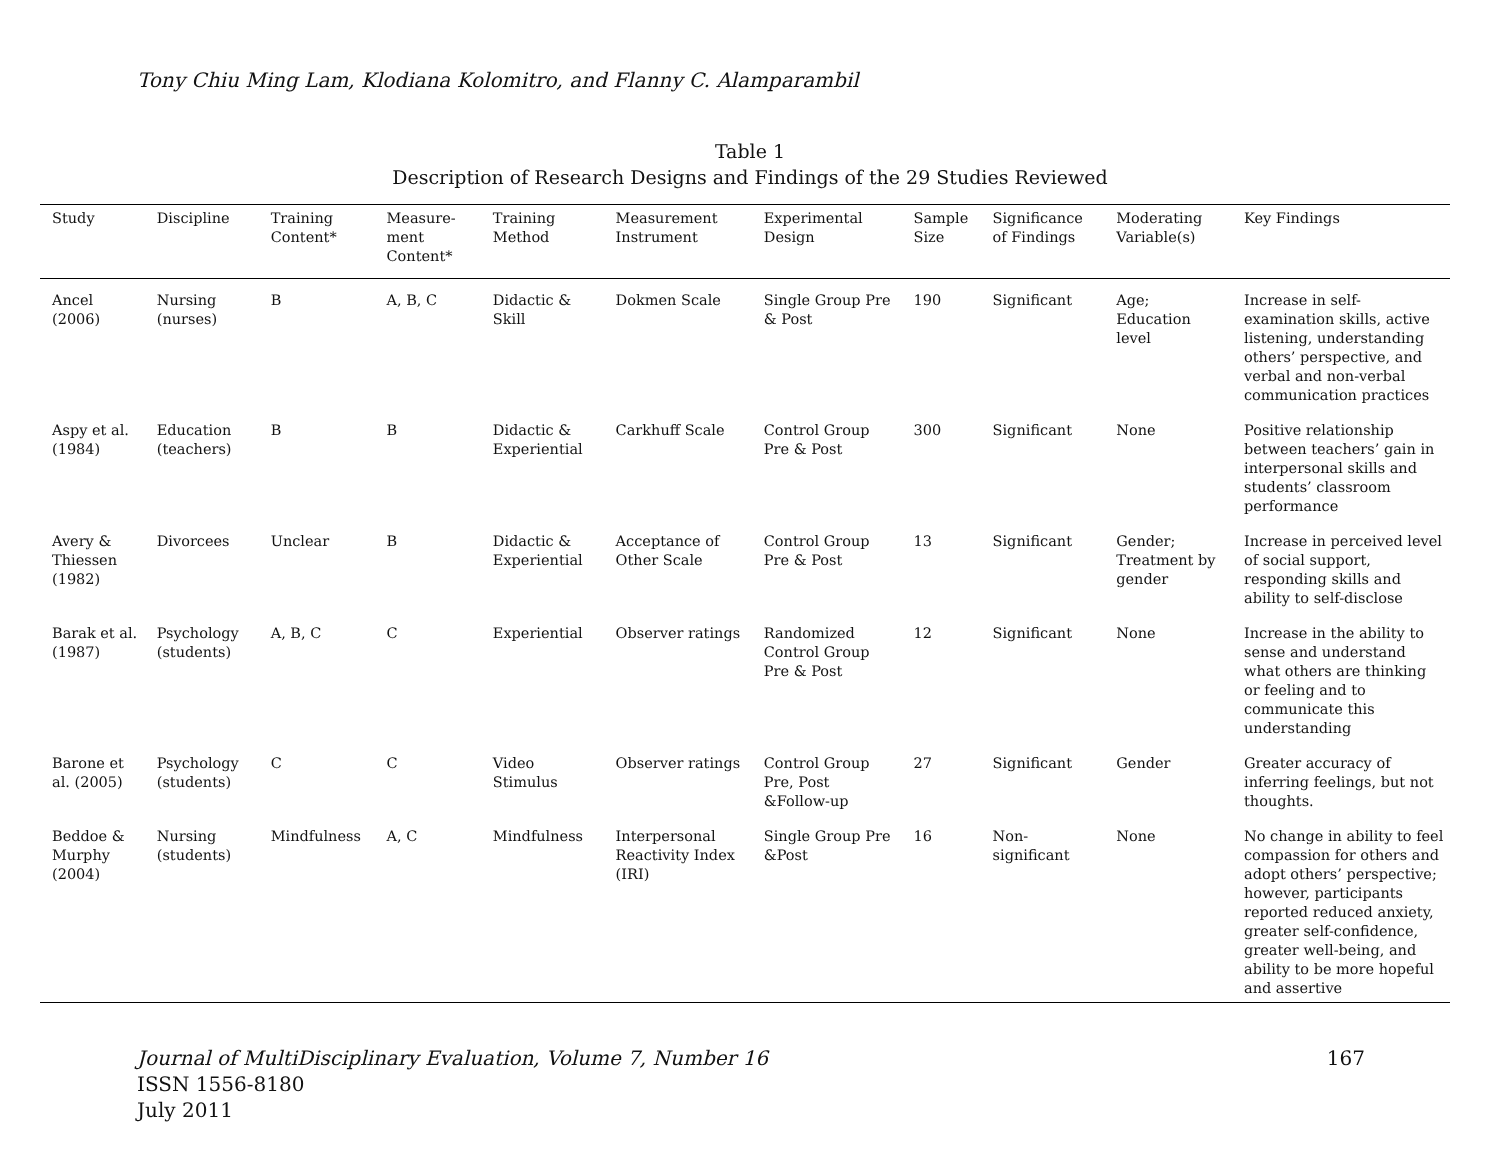Tony Chiu Ming Lam, Klodiana Kolomitro, and Flanny C. Alamparambil
Table 1
Description of Research Designs and Findings of the 29 Studies Reviewed
| Study | Discipline | Training Content* | Measure-ment Content* | Training Method | Measurement Instrument | Experimental Design | Sample Size | Significance of Findings | Moderating Variable(s) | Key Findings |
| --- | --- | --- | --- | --- | --- | --- | --- | --- | --- | --- |
| Ancel (2006) | Nursing (nurses) | B | A, B, C | Didactic & Skill | Dokmen Scale | Single Group Pre & Post | 190 | Significant | Age; Education level | Increase in self-examination skills, active listening, understanding others’ perspective, and verbal and non-verbal communication practices |
| Aspy et al. (1984) | Education (teachers) | B | B | Didactic & Experiential | Carkhuff Scale | Control Group Pre & Post | 300 | Significant | None | Positive relationship between teachers’ gain in interpersonal skills and students’ classroom performance |
| Avery & Thiessen (1982) | Divorcees | Unclear | B | Didactic & Experiential | Acceptance of Other Scale | Control Group Pre & Post | 13 | Significant | Gender; Treatment by gender | Increase in perceived level of social support, responding skills and ability to self-disclose |
| Barak et al. (1987) | Psychology (students) | A, B, C | C | Experiential | Observer ratings | Randomized Control Group Pre & Post | 12 | Significant | None | Increase in the ability to sense and understand what others are thinking or feeling and to communicate this understanding |
| Barone et al. (2005) | Psychology (students) | C | C | Video Stimulus | Observer ratings | Control Group Pre, Post &Follow-up | 27 | Significant | Gender | Greater accuracy of inferring feelings, but not thoughts. |
| Beddoe & Murphy (2004) | Nursing (students) | Mindfulness | A, C | Mindfulness | Interpersonal Reactivity Index (IRI) | Single Group Pre &Post | 16 | Non-significant | None | No change in ability to feel compassion for others and adopt others’ perspective; however, participants reported reduced anxiety, greater self-confidence, greater well-being, and ability to be more hopeful and assertive |
Journal of MultiDisciplinary Evaluation, Volume 7, Number 16
ISSN 1556-8180
July 2011
167